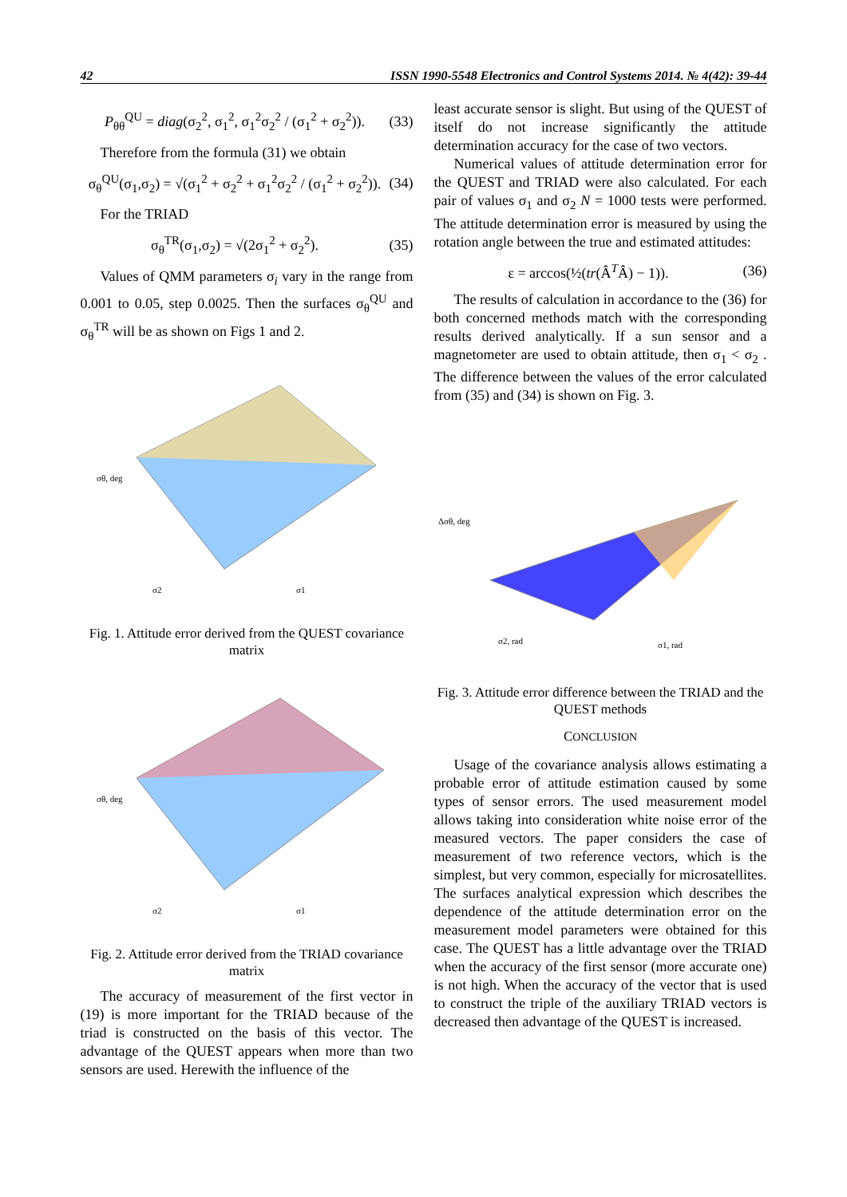42 ISSN 1990-5548 Electronics and Control Systems 2014. № 4(42): 39-44
P<sub>θθ</sub><sup>QU</sup> = diag(σ<sub>2</sub><sup>2</sup>, σ<sub>1</sub><sup>2</sup>, σ<sub>1</sub><sup>2</sup>σ<sub>2</sub><sup>2</sup> / (σ<sub>1</sub><sup>2</sup> + σ<sub>2</sub><sup>2</sup>)). (33)
Therefore from the formula (31) we obtain
σ<sub>θ</sub><sup>QU</sup>(σ<sub>1</sub>,σ<sub>2</sub>) = √(σ<sub>1</sub><sup>2</sup> + σ<sub>2</sub><sup>2</sup> + σ<sub>1</sub><sup>2</sup>σ<sub>2</sub><sup>2</sup> / (σ<sub>1</sub><sup>2</sup> + σ<sub>2</sub><sup>2</sup>)). (34)
For the TRIAD
σ<sub>θ</sub><sup>TR</sup>(σ<sub>1</sub>,σ<sub>2</sub>) = √(2σ<sub>1</sub><sup>2</sup> + σ<sub>2</sub><sup>2</sup>). (35)
Values of QMM parameters σ<sub>i</sub> vary in the range from 0.001 to 0.05, step 0.0025. Then the surfaces σ<sub>θ</sub><sup>QU</sup> and σ<sub>θ</sub><sup>TR</sup> will be as shown on Figs 1 and 2.
σθ, deg
σ2
σ1
Fig. 1. Attitude error derived from the QUEST covariance matrix
σθ, deg
σ2
σ1
Fig. 2. Attitude error derived from the TRIAD covariance matrix
The accuracy of measurement of the first vector in (19) is more important for the TRIAD because of the triad is constructed on the basis of this vector. The advantage of the QUEST appears when more than two sensors are used. Herewith the influence of the
least accurate sensor is slight. But using of the QUEST of itself do not increase significantly the attitude determination accuracy for the case of two vectors.
Numerical values of attitude determination error for the QUEST and TRIAD were also calculated. For each pair of values σ<sub>1</sub> and σ<sub>2</sub> N = 1000 tests were performed. The attitude determination error is measured by using the rotation angle between the true and estimated attitudes:
ε = arccos(½(tr(Â<sup>T</sup>Â) − 1)). (36)
The results of calculation in accordance to the (36) for both concerned methods match with the corresponding results derived analytically. If a sun sensor and a magnetometer are used to obtain attitude, then σ<sub>1</sub> < σ<sub>2</sub> . The difference between the values of the error calculated from (35) and (34) is shown on Fig. 3.
Δσθ, deg
σ2, rad
σ1, rad
Fig. 3. Attitude error difference between the TRIAD and the QUEST methods
CONCLUSION
Usage of the covariance analysis allows estimating a probable error of attitude estimation caused by some types of sensor errors. The used measurement model allows taking into consideration white noise error of the measured vectors. The paper considers the case of measurement of two reference vectors, which is the simplest, but very common, especially for microsatellites. The surfaces analytical expression which describes the dependence of the attitude determination error on the measurement model parameters were obtained for this case. The QUEST has a little advantage over the TRIAD when the accuracy of the first sensor (more accurate one) is not high. When the accuracy of the vector that is used to construct the triple of the auxiliary TRIAD vectors is decreased then advantage of the QUEST is increased.